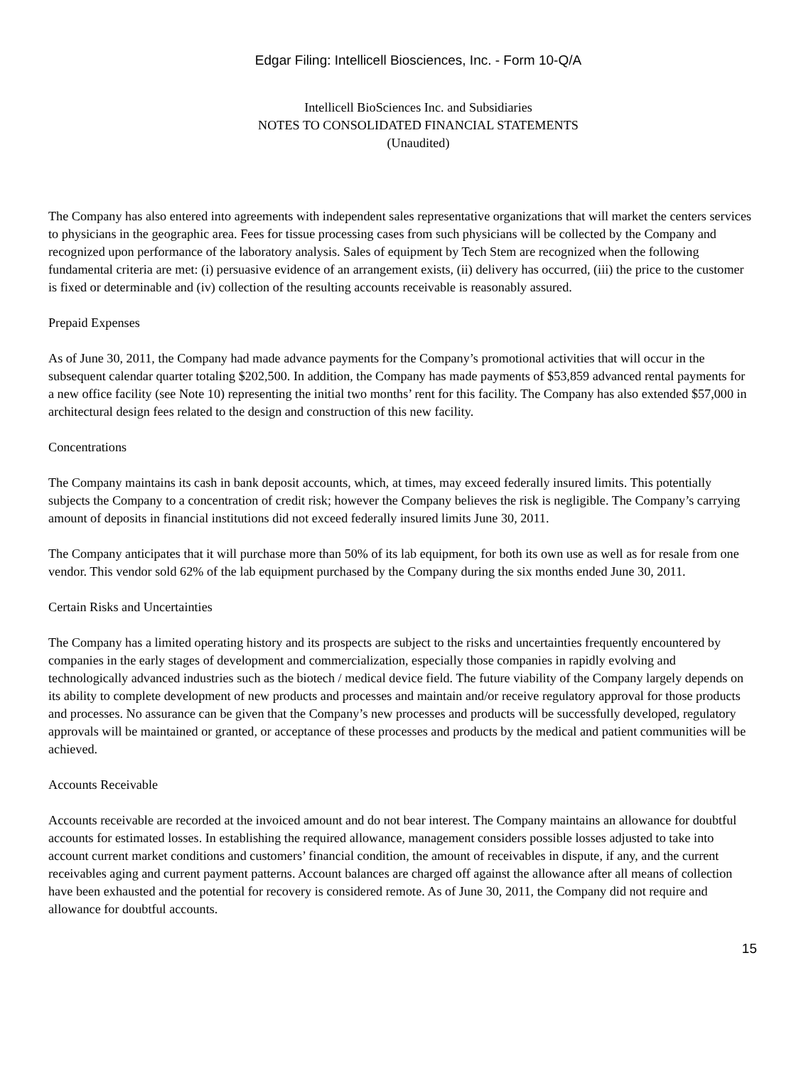Edgar Filing: Intellicell Biosciences, Inc. - Form 10-Q/A
Intellicell BioSciences Inc. and Subsidiaries
NOTES TO CONSOLIDATED FINANCIAL STATEMENTS
(Unaudited)
The Company has also entered into agreements with independent sales representative organizations that will market the centers services to physicians in the geographic area. Fees for tissue processing cases from such physicians will be collected by the Company and recognized upon performance of the laboratory analysis. Sales of equipment by Tech Stem are recognized when the following fundamental criteria are met: (i) persuasive evidence of an arrangement exists, (ii) delivery has occurred, (iii) the price to the customer is fixed or determinable and (iv) collection of the resulting accounts receivable is reasonably assured.
Prepaid Expenses
As of June 30, 2011, the Company had made advance payments for the Company’s promotional activities that will occur in the subsequent calendar quarter totaling $202,500. In addition, the Company has made payments of $53,859 advanced rental payments for a new office facility (see Note 10) representing the initial two months’ rent for this facility. The Company has also extended $57,000 in architectural design fees related to the design and construction of this new facility.
Concentrations
The Company maintains its cash in bank deposit accounts, which, at times, may exceed federally insured limits. This potentially subjects the Company to a concentration of credit risk; however the Company believes the risk is negligible. The Company’s carrying amount of deposits in financial institutions did not exceed federally insured limits June 30, 2011.
The Company anticipates that it will purchase more than 50% of its lab equipment, for both its own use as well as for resale from one vendor. This vendor sold 62% of the lab equipment purchased by the Company during the six months ended June 30, 2011.
Certain Risks and Uncertainties
The Company has a limited operating history and its prospects are subject to the risks and uncertainties frequently encountered by companies in the early stages of development and commercialization, especially those companies in rapidly evolving and technologically advanced industries such as the biotech / medical device field. The future viability of the Company largely depends on its ability to complete development of new products and processes and maintain and/or receive regulatory approval for those products and processes. No assurance can be given that the Company’s new processes and products will be successfully developed, regulatory approvals will be maintained or granted, or acceptance of these processes and products by the medical and patient communities will be achieved.
Accounts Receivable
Accounts receivable are recorded at the invoiced amount and do not bear interest. The Company maintains an allowance for doubtful accounts for estimated losses. In establishing the required allowance, management considers possible losses adjusted to take into account current market conditions and customers’ financial condition, the amount of receivables in dispute, if any, and the current receivables aging and current payment patterns. Account balances are charged off against the allowance after all means of collection have been exhausted and the potential for recovery is considered remote. As of June 30, 2011, the Company did not require and allowance for doubtful accounts.
15